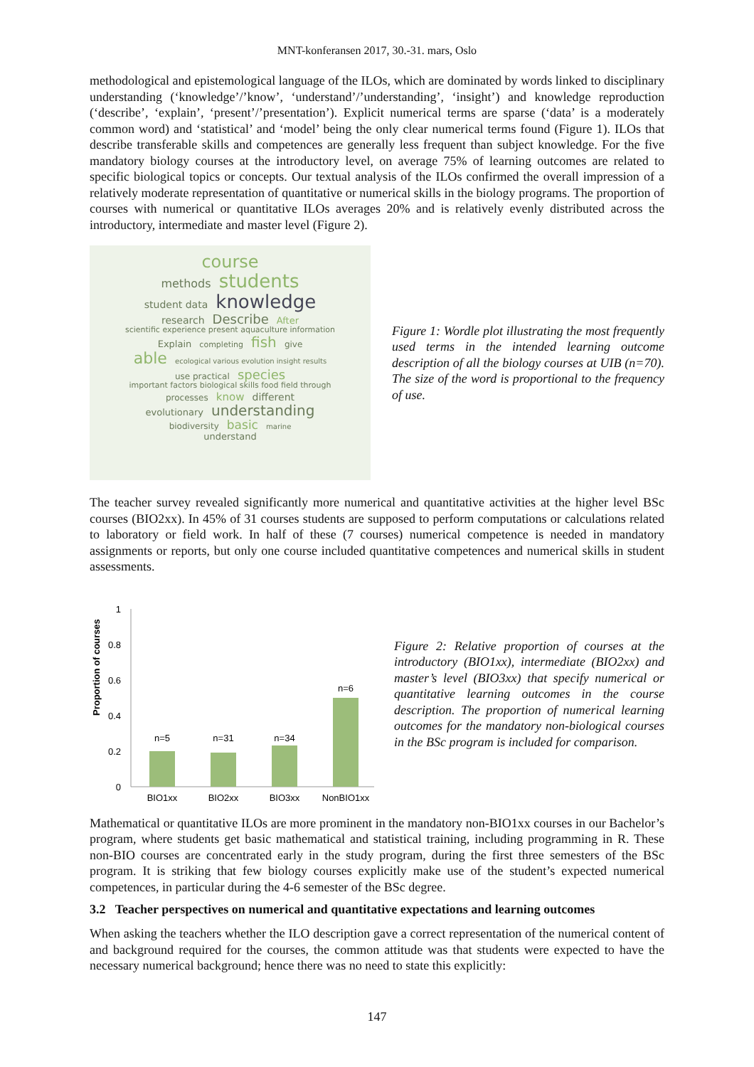MNT-konferansen 2017, 30.-31. mars, Oslo
methodological and epistemological language of the ILOs, which are dominated by words linked to disciplinary understanding (‘knowledge’/’know’, ‘understand’/’understanding’, ‘insight’) and knowledge reproduction (‘describe’, ‘explain’, ‘present’/’presentation’). Explicit numerical terms are sparse (‘data’ is a moderately common word) and ‘statistical’ and ‘model’ being the only clear numerical terms found (Figure 1). ILOs that describe transferable skills and competences are generally less frequent than subject knowledge. For the five mandatory biology courses at the introductory level, on average 75% of learning outcomes are related to specific biological topics or concepts. Our textual analysis of the ILOs confirmed the overall impression of a relatively moderate representation of quantitative or numerical skills in the biology programs. The proportion of courses with numerical or quantitative ILOs averages 20% and is relatively evenly distributed across the introductory, intermediate and master level (Figure 2).
course
methods students
student data knowledge
research Describe After
scientific experience present aquaculture information
Explain completing fish give
able ecological various evolution insight results
use practical species
important factors biological skills food field through
processes know different
evolutionary understanding
biodiversity basic marine
understand
Figure 1: Wordle plot illustrating the most frequently used terms in the intended learning outcome description of all the biology courses at UIB (n=70). The size of the word is proportional to the frequency of use.
The teacher survey revealed significantly more numerical and quantitative activities at the higher level BSc courses (BIO2xx). In 45% of 31 courses students are supposed to perform computations or calculations related to laboratory or field work. In half of these (7 courses) numerical competence is needed in mandatory assignments or reports, but only one course included quantitative competences and numerical skills in student assessments.
Proportion of courses
1
0.8
0.6
0.4
0.2
0
n=5
n=31
n=34
n=6
BIO1xx
BIO2xx
BIO3xx
NonBIO1xx
Figure 2: Relative proportion of courses at the introductory (BIO1xx), intermediate (BIO2xx) and master’s level (BIO3xx) that specify numerical or quantitative learning outcomes in the course description. The proportion of numerical learning outcomes for the mandatory non-biological courses in the BSc program is included for comparison.
Mathematical or quantitative ILOs are more prominent in the mandatory non-BIO1xx courses in our Bachelor’s program, where students get basic mathematical and statistical training, including programming in R. These non-BIO courses are concentrated early in the study program, during the first three semesters of the BSc program. It is striking that few biology courses explicitly make use of the student’s expected numerical competences, in particular during the 4-6 semester of the BSc degree.
3.2 Teacher perspectives on numerical and quantitative expectations and learning outcomes
When asking the teachers whether the ILO description gave a correct representation of the numerical content of and background required for the courses, the common attitude was that students were expected to have the necessary numerical background; hence there was no need to state this explicitly:
147